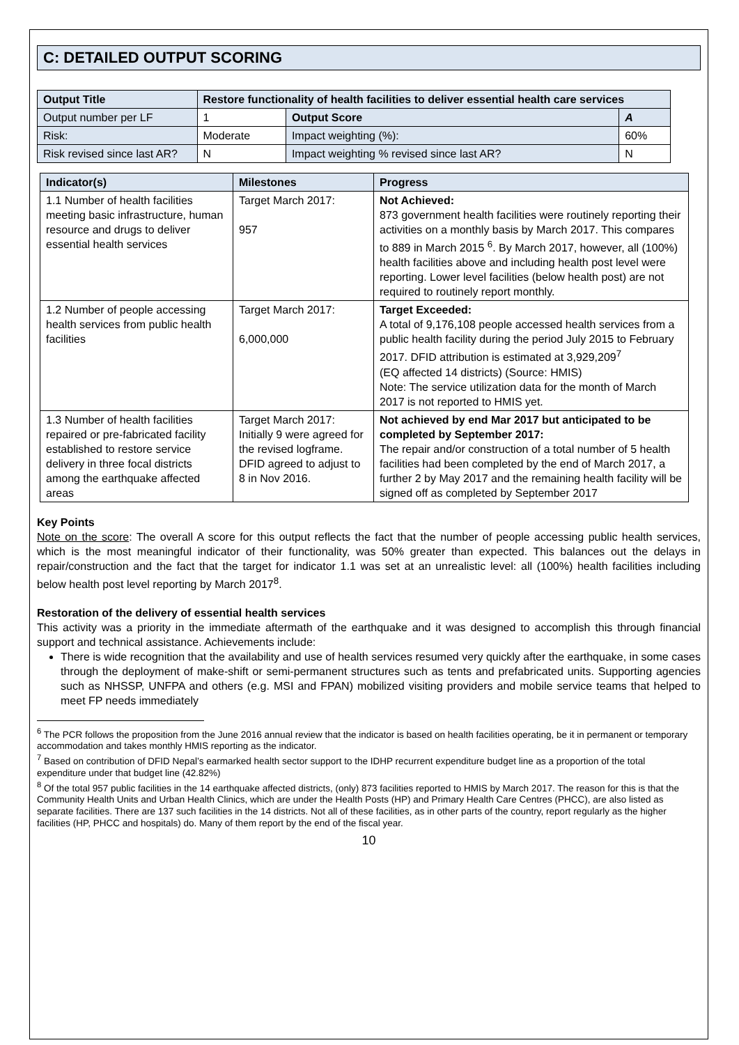C: DETAILED OUTPUT SCORING
| Output Title | Restore functionality of health facilities to deliver essential health care services | | | |
| --- | --- | --- | --- | --- |
| Output number per LF | | 1 | Output Score | A |
| Risk: | | Moderate | Impact weighting (%): | 60% |
| Risk revised since last AR? | | N | Impact weighting % revised since last AR? | N |
| Indicator(s) | Milestones | Progress |
| --- | --- | --- |
| 1.1 Number of health facilities meeting basic infrastructure, human resource and drugs to deliver essential health services | Target March 2017: 957 | Not Achieved: 873 government health facilities were routinely reporting their activities on a monthly basis by March 2017. This compares to 889 in March 2015 <sup>6</sup>. By March 2017, however, all (100%) health facilities above and including health post level were reporting. Lower level facilities (below health post) are not required to routinely report monthly. |
| 1.2 Number of people accessing health services from public health facilities | Target March 2017: 6,000,000 | Target Exceeded: A total of 9,176,108 people accessed health services from a public health facility during the period July 2015 to February 2017. DFID attribution is estimated at 3,929,209<sup>7</sup> (EQ affected 14 districts) (Source: HMIS) Note: The service utilization data for the month of March 2017 is not reported to HMIS yet. |
| 1.3 Number of health facilities repaired or pre-fabricated facility established to restore service delivery in three focal districts among the earthquake affected areas | Target March 2017: Initially 9 were agreed for the revised logframe. DFID agreed to adjust to 8 in Nov 2016. | Not achieved by end Mar 2017 but anticipated to be completed by September 2017: The repair and/or construction of a total number of 5 health facilities had been completed by the end of March 2017, a further 2 by May 2017 and the remaining health facility will be signed off as completed by September 2017 |
Key Points
Note on the score: The overall A score for this output reflects the fact that the number of people accessing public health services, which is the most meaningful indicator of their functionality, was 50% greater than expected. This balances out the delays in repair/construction and the fact that the target for indicator 1.1 was set at an unrealistic level: all (100%) health facilities including below health post level reporting by March 2017<sup>8</sup>.
Restoration of the delivery of essential health services
This activity was a priority in the immediate aftermath of the earthquake and it was designed to accomplish this through financial support and technical assistance. Achievements include:
There is wide recognition that the availability and use of health services resumed very quickly after the earthquake, in some cases through the deployment of make-shift or semi-permanent structures such as tents and prefabricated units. Supporting agencies such as NHSSP, UNFPA and others (e.g. MSI and FPAN) mobilized visiting providers and mobile service teams that helped to meet FP needs immediately
<sup>6</sup> The PCR follows the proposition from the June 2016 annual review that the indicator is based on health facilities operating, be it in permanent or temporary accommodation and takes monthly HMIS reporting as the indicator.
<sup>7</sup> Based on contribution of DFID Nepal’s earmarked health sector support to the IDHP recurrent expenditure budget line as a proportion of the total expenditure under that budget line (42.82%)
<sup>8</sup> Of the total 957 public facilities in the 14 earthquake affected districts, (only) 873 facilities reported to HMIS by March 2017. The reason for this is that the Community Health Units and Urban Health Clinics, which are under the Health Posts (HP) and Primary Health Care Centres (PHCC), are also listed as separate facilities. There are 137 such facilities in the 14 districts. Not all of these facilities, as in other parts of the country, report regularly as the higher facilities (HP, PHCC and hospitals) do. Many of them report by the end of the fiscal year.
10